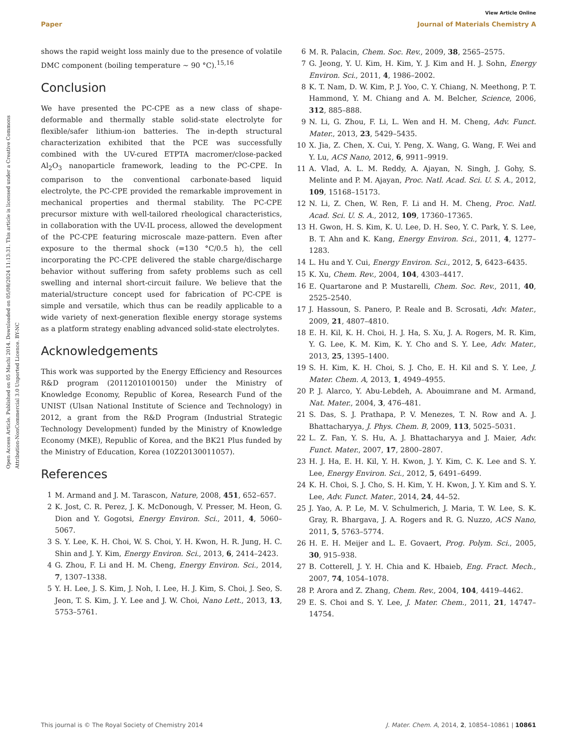View Article Online
Paper Journal of Materials Chemistry A
Open Access Article. Published on 05 Machi 2014. Downloaded on 05/08/2024 11:13:31. This article is licensed under a Creative Commons Attribution-NonCommercial 3.0 Unported Licence. BY-NC
shows the rapid weight loss mainly due to the presence of volatile DMC component (boiling temperature ∼ 90 °C).<sup>15,16</sup>
Conclusion
We have presented the PC-CPE as a new class of shape-deformable and thermally stable solid-state electrolyte for flexible/safer lithium-ion batteries. The in-depth structural characterization exhibited that the PCE was successfully combined with the UV-cured ETPTA macromer/close-packed Al<sub>2</sub>O<sub>3</sub> nanoparticle framework, leading to the PC-CPE. In comparison to the conventional carbonate-based liquid electrolyte, the PC-CPE provided the remarkable improvement in mechanical properties and thermal stability. The PC-CPE precursor mixture with well-tailored rheological characteristics, in collaboration with the UV-IL process, allowed the development of the PC-CPE featuring microscale maze-pattern. Even after exposure to the thermal shock (=130 °C/0.5 h), the cell incorporating the PC-CPE delivered the stable charge/discharge behavior without suffering from safety problems such as cell swelling and internal short-circuit failure. We believe that the material/structure concept used for fabrication of PC-CPE is simple and versatile, which thus can be readily applicable to a wide variety of next-generation flexible energy storage systems as a platform strategy enabling advanced solid-state electrolytes.
Acknowledgements
This work was supported by the Energy Efficiency and Resources R&D program (20112010100150) under the Ministry of Knowledge Economy, Republic of Korea, Research Fund of the UNIST (Ulsan National Institute of Science and Technology) in 2012, a grant from the R&D Program (Industrial Strategic Technology Development) funded by the Ministry of Knowledge Economy (MKE), Republic of Korea, and the BK21 Plus funded by the Ministry of Education, Korea (10Z20130011057).
References
1 M. Armand and J. M. Tarascon, Nature, 2008, 451, 652–657.
2 K. Jost, C. R. Perez, J. K. McDonough, V. Presser, M. Heon, G. Dion and Y. Gogotsi, Energy Environ. Sci., 2011, 4, 5060–5067.
3 S. Y. Lee, K. H. Choi, W. S. Choi, Y. H. Kwon, H. R. Jung, H. C. Shin and J. Y. Kim, Energy Environ. Sci., 2013, 6, 2414–2423.
4 G. Zhou, F. Li and H. M. Cheng, Energy Environ. Sci., 2014, 7, 1307–1338.
5 Y. H. Lee, J. S. Kim, J. Noh, I. Lee, H. J. Kim, S. Choi, J. Seo, S. Jeon, T. S. Kim, J. Y. Lee and J. W. Choi, Nano Lett., 2013, 13, 5753–5761.
6 M. R. Palacin, Chem. Soc. Rev., 2009, 38, 2565–2575.
7 G. Jeong, Y. U. Kim, H. Kim, Y. J. Kim and H. J. Sohn, Energy Environ. Sci., 2011, 4, 1986–2002.
8 K. T. Nam, D. W. Kim, P. J. Yoo, C. Y. Chiang, N. Meethong, P. T. Hammond, Y. M. Chiang and A. M. Belcher, Science, 2006, 312, 885–888.
9 N. Li, G. Zhou, F. Li, L. Wen and H. M. Cheng, Adv. Funct. Mater., 2013, 23, 5429–5435.
10 X. Jia, Z. Chen, X. Cui, Y. Peng, X. Wang, G. Wang, F. Wei and Y. Lu, ACS Nano, 2012, 6, 9911–9919.
11 A. Vlad, A. L. M. Reddy, A. Ajayan, N. Singh, J. Gohy, S. Melinte and P. M. Ajayan, Proc. Natl. Acad. Sci. U. S. A., 2012, 109, 15168–15173.
12 N. Li, Z. Chen, W. Ren, F. Li and H. M. Cheng, Proc. Natl. Acad. Sci. U. S. A., 2012, 109, 17360–17365.
13 H. Gwon, H. S. Kim, K. U. Lee, D. H. Seo, Y. C. Park, Y. S. Lee, B. T. Ahn and K. Kang, Energy Environ. Sci., 2011, 4, 1277–1283.
14 L. Hu and Y. Cui, Energy Environ. Sci., 2012, 5, 6423–6435.
15 K. Xu, Chem. Rev., 2004, 104, 4303–4417.
16 E. Quartarone and P. Mustarelli, Chem. Soc. Rev., 2011, 40, 2525–2540.
17 J. Hassoun, S. Panero, P. Reale and B. Scrosati, Adv. Mater., 2009, 21, 4807–4810.
18 E. H. Kil, K. H. Choi, H. J. Ha, S. Xu, J. A. Rogers, M. R. Kim, Y. G. Lee, K. M. Kim, K. Y. Cho and S. Y. Lee, Adv. Mater., 2013, 25, 1395–1400.
19 S. H. Kim, K. H. Choi, S. J. Cho, E. H. Kil and S. Y. Lee, J. Mater. Chem. A, 2013, 1, 4949–4955.
20 P. J. Alarco, Y. Abu-Lebdeh, A. Abouimrane and M. Armand, Nat. Mater., 2004, 3, 476–481.
21 S. Das, S. J. Prathapa, P. V. Menezes, T. N. Row and A. J. Bhattacharyya, J. Phys. Chem. B, 2009, 113, 5025–5031.
22 L. Z. Fan, Y. S. Hu, A. J. Bhattacharyya and J. Maier, Adv. Funct. Mater., 2007, 17, 2800–2807.
23 H. J. Ha, E. H. Kil, Y. H. Kwon, J. Y. Kim, C. K. Lee and S. Y. Lee, Energy Environ. Sci., 2012, 5, 6491–6499.
24 K. H. Choi, S. J. Cho, S. H. Kim, Y. H. Kwon, J. Y. Kim and S. Y. Lee, Adv. Funct. Mater., 2014, 24, 44–52.
25 J. Yao, A. P. Le, M. V. Schulmerich, J. Maria, T. W. Lee, S. K. Gray, R. Bhargava, J. A. Rogers and R. G. Nuzzo, ACS Nano, 2011, 5, 5763–5774.
26 H. E. H. Meijer and L. E. Govaert, Prog. Polym. Sci., 2005, 30, 915–938.
27 B. Cotterell, J. Y. H. Chia and K. Hbaieb, Eng. Fract. Mech., 2007, 74, 1054–1078.
28 P. Arora and Z. Zhang, Chem. Rev., 2004, 104, 4419–4462.
29 E. S. Choi and S. Y. Lee, J. Mater. Chem., 2011, 21, 14747–14754.
This journal is © The Royal Society of Chemistry 2014 J. Mater. Chem. A, 2014, 2, 10854–10861 | 10861